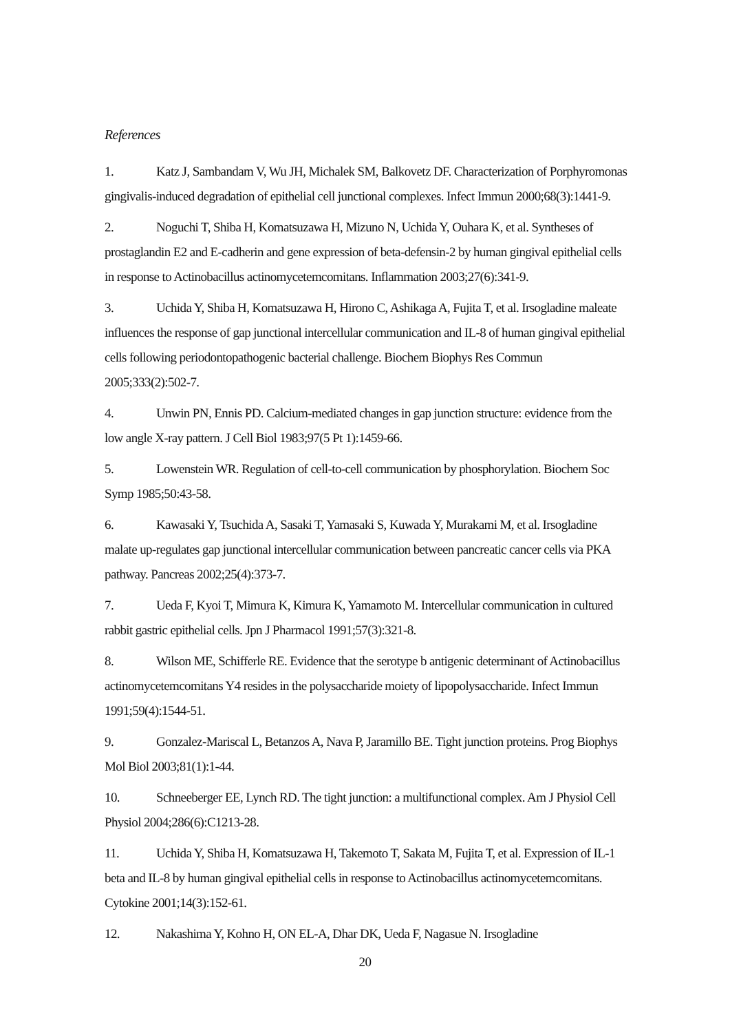References
1. Katz J, Sambandam V, Wu JH, Michalek SM, Balkovetz DF. Characterization of Porphyromonas gingivalis-induced degradation of epithelial cell junctional complexes. Infect Immun 2000;68(3):1441-9.
2. Noguchi T, Shiba H, Komatsuzawa H, Mizuno N, Uchida Y, Ouhara K, et al. Syntheses of prostaglandin E2 and E-cadherin and gene expression of beta-defensin-2 by human gingival epithelial cells in response to Actinobacillus actinomycetemcomitans. Inflammation 2003;27(6):341-9.
3. Uchida Y, Shiba H, Komatsuzawa H, Hirono C, Ashikaga A, Fujita T, et al. Irsogladine maleate influences the response of gap junctional intercellular communication and IL-8 of human gingival epithelial cells following periodontopathogenic bacterial challenge. Biochem Biophys Res Commun 2005;333(2):502-7.
4. Unwin PN, Ennis PD. Calcium-mediated changes in gap junction structure: evidence from the low angle X-ray pattern. J Cell Biol 1983;97(5 Pt 1):1459-66.
5. Lowenstein WR. Regulation of cell-to-cell communication by phosphorylation. Biochem Soc Symp 1985;50:43-58.
6. Kawasaki Y, Tsuchida A, Sasaki T, Yamasaki S, Kuwada Y, Murakami M, et al. Irsogladine malate up-regulates gap junctional intercellular communication between pancreatic cancer cells via PKA pathway. Pancreas 2002;25(4):373-7.
7. Ueda F, Kyoi T, Mimura K, Kimura K, Yamamoto M. Intercellular communication in cultured rabbit gastric epithelial cells. Jpn J Pharmacol 1991;57(3):321-8.
8. Wilson ME, Schifferle RE. Evidence that the serotype b antigenic determinant of Actinobacillus actinomycetemcomitans Y4 resides in the polysaccharide moiety of lipopolysaccharide. Infect Immun 1991;59(4):1544-51.
9. Gonzalez-Mariscal L, Betanzos A, Nava P, Jaramillo BE. Tight junction proteins. Prog Biophys Mol Biol 2003;81(1):1-44.
10. Schneeberger EE, Lynch RD. The tight junction: a multifunctional complex. Am J Physiol Cell Physiol 2004;286(6):C1213-28.
11. Uchida Y, Shiba H, Komatsuzawa H, Takemoto T, Sakata M, Fujita T, et al. Expression of IL-1 beta and IL-8 by human gingival epithelial cells in response to Actinobacillus actinomycetemcomitans. Cytokine 2001;14(3):152-61.
12. Nakashima Y, Kohno H, ON EL-A, Dhar DK, Ueda F, Nagasue N. Irsogladine
20